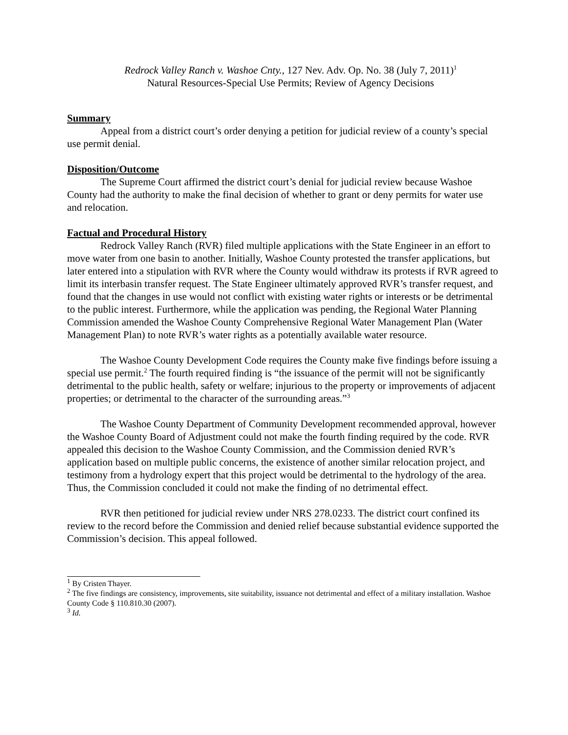Redrock Valley Ranch v. Washoe Cnty., 127 Nev. Adv. Op. No. 38 (July 7, 2011)<sup>1</sup>
Natural Resources-Special Use Permits; Review of Agency Decisions
Summary
Appeal from a district court’s order denying a petition for judicial review of a county’s special use permit denial.
Disposition/Outcome
The Supreme Court affirmed the district court’s denial for judicial review because Washoe County had the authority to make the final decision of whether to grant or deny permits for water use and relocation.
Factual and Procedural History
Redrock Valley Ranch (RVR) filed multiple applications with the State Engineer in an effort to move water from one basin to another. Initially, Washoe County protested the transfer applications, but later entered into a stipulation with RVR where the County would withdraw its protests if RVR agreed to limit its interbasin transfer request. The State Engineer ultimately approved RVR’s transfer request, and found that the changes in use would not conflict with existing water rights or interests or be detrimental to the public interest. Furthermore, while the application was pending, the Regional Water Planning Commission amended the Washoe County Comprehensive Regional Water Management Plan (Water Management Plan) to note RVR’s water rights as a potentially available water resource.
The Washoe County Development Code requires the County make five findings before issuing a special use permit.<sup>2</sup> The fourth required finding is “the issuance of the permit will not be significantly detrimental to the public health, safety or welfare; injurious to the property or improvements of adjacent properties; or detrimental to the character of the surrounding areas.”<sup>3</sup>
The Washoe County Department of Community Development recommended approval, however the Washoe County Board of Adjustment could not make the fourth finding required by the code. RVR appealed this decision to the Washoe County Commission, and the Commission denied RVR’s application based on multiple public concerns, the existence of another similar relocation project, and testimony from a hydrology expert that this project would be detrimental to the hydrology of the area. Thus, the Commission concluded it could not make the finding of no detrimental effect.
RVR then petitioned for judicial review under NRS 278.0233. The district court confined its review to the record before the Commission and denied relief because substantial evidence supported the Commission’s decision. This appeal followed.
<sup>1</sup> By Cristen Thayer.
<sup>2</sup> The five findings are consistency, improvements, site suitability, issuance not detrimental and effect of a military installation. Washoe County Code § 110.810.30 (2007).
<sup>3</sup> Id.